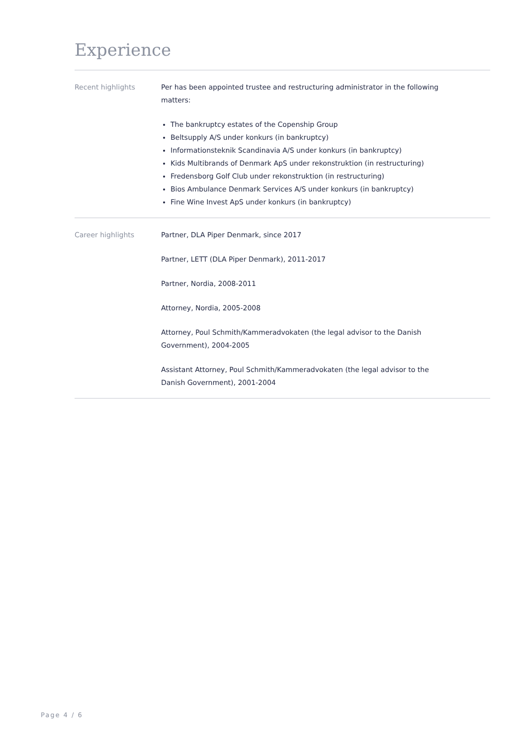Experience
Recent highlights Per has been appointed trustee and restructuring administrator in the following matters:
The bankruptcy estates of the Copenship Group
Beltsupply A/S under konkurs (in bankruptcy)
Informationsteknik Scandinavia A/S under konkurs (in bankruptcy)
Kids Multibrands of Denmark ApS under rekonstruktion (in restructuring)
Fredensborg Golf Club under rekonstruktion (in restructuring)
Bios Ambulance Denmark Services A/S under konkurs (in bankruptcy)
Fine Wine Invest ApS under konkurs (in bankruptcy)
Career highlights Partner, DLA Piper Denmark, since 2017
Partner, LETT (DLA Piper Denmark), 2011-2017
Partner, Nordia, 2008-2011
Attorney, Nordia, 2005-2008
Attorney, Poul Schmith/Kammeradvokaten (the legal advisor to the Danish Government), 2004-2005
Assistant Attorney, Poul Schmith/Kammeradvokaten (the legal advisor to the Danish Government), 2001-2004
Page 4 / 6